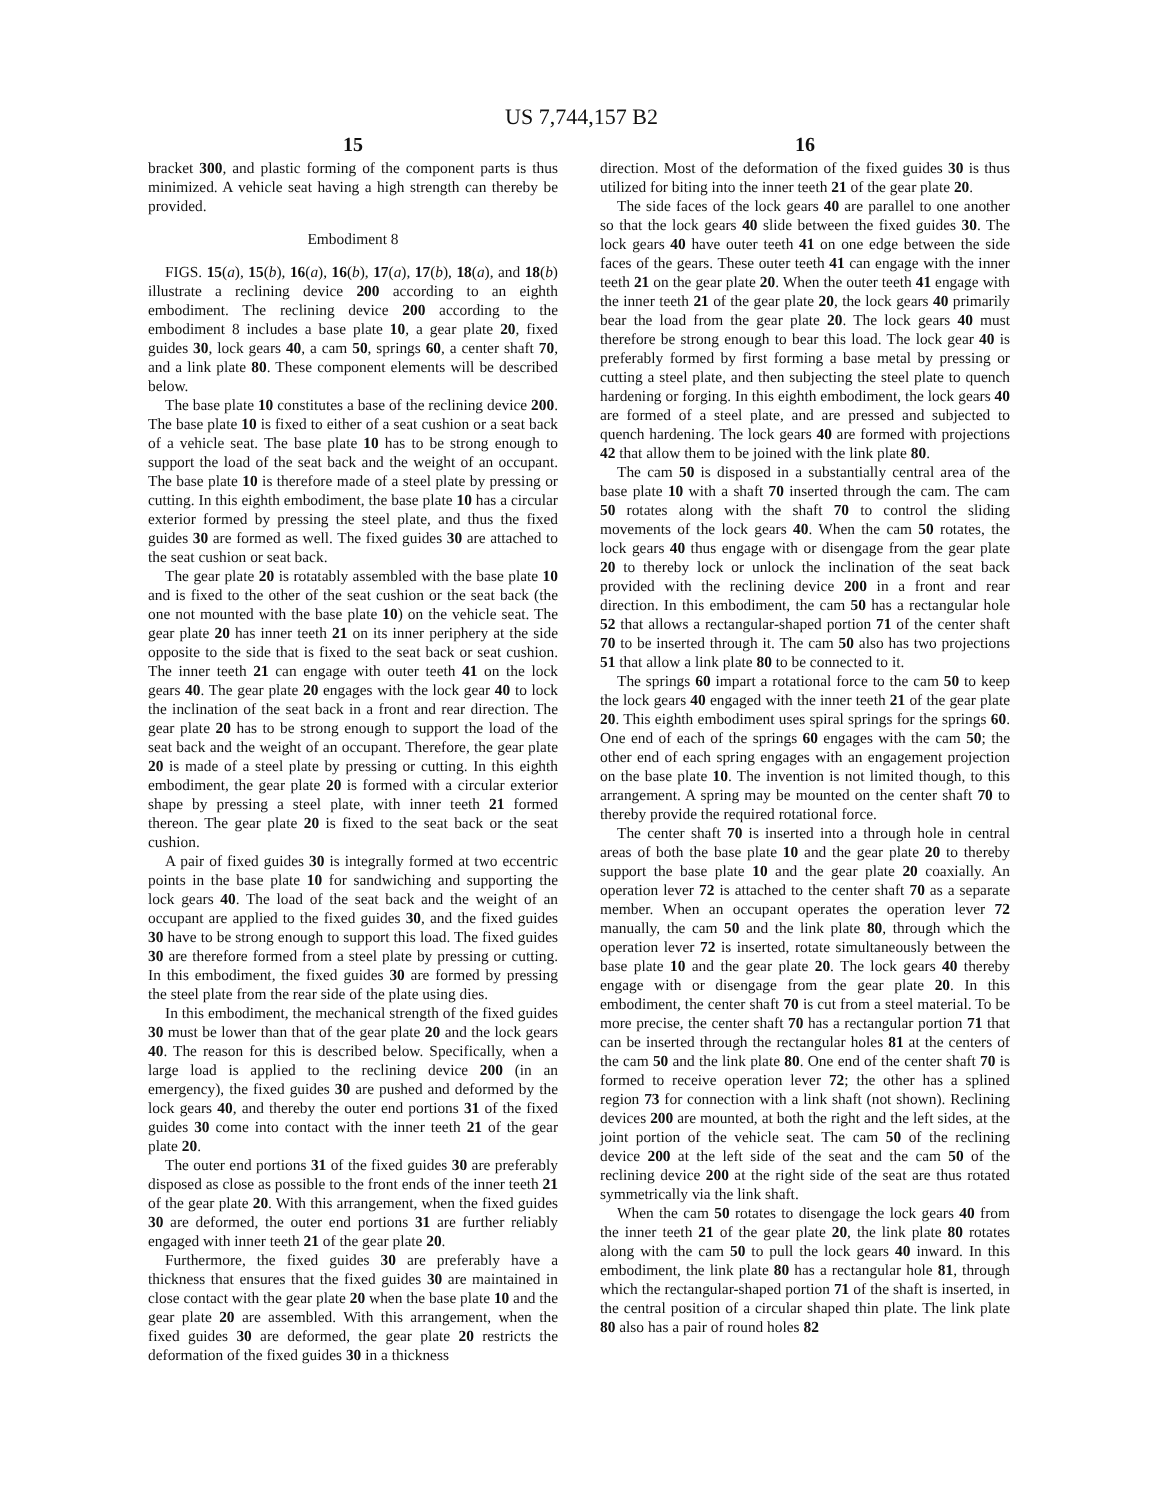US 7,744,157 B2
15
bracket 300, and plastic forming of the component parts is thus minimized. A vehicle seat having a high strength can thereby be provided.
Embodiment 8
FIGS. 15(a), 15(b), 16(a), 16(b), 17(a), 17(b), 18(a), and 18(b) illustrate a reclining device 200 according to an eighth embodiment. The reclining device 200 according to the embodiment 8 includes a base plate 10, a gear plate 20, fixed guides 30, lock gears 40, a cam 50, springs 60, a center shaft 70, and a link plate 80. These component elements will be described below.
The base plate 10 constitutes a base of the reclining device 200. The base plate 10 is fixed to either of a seat cushion or a seat back of a vehicle seat. The base plate 10 has to be strong enough to support the load of the seat back and the weight of an occupant. The base plate 10 is therefore made of a steel plate by pressing or cutting. In this eighth embodiment, the base plate 10 has a circular exterior formed by pressing the steel plate, and thus the fixed guides 30 are formed as well. The fixed guides 30 are attached to the seat cushion or seat back.
The gear plate 20 is rotatably assembled with the base plate 10 and is fixed to the other of the seat cushion or the seat back (the one not mounted with the base plate 10) on the vehicle seat. The gear plate 20 has inner teeth 21 on its inner periphery at the side opposite to the side that is fixed to the seat back or seat cushion. The inner teeth 21 can engage with outer teeth 41 on the lock gears 40. The gear plate 20 engages with the lock gear 40 to lock the inclination of the seat back in a front and rear direction. The gear plate 20 has to be strong enough to support the load of the seat back and the weight of an occupant. Therefore, the gear plate 20 is made of a steel plate by pressing or cutting. In this eighth embodiment, the gear plate 20 is formed with a circular exterior shape by pressing a steel plate, with inner teeth 21 formed thereon. The gear plate 20 is fixed to the seat back or the seat cushion.
A pair of fixed guides 30 is integrally formed at two eccentric points in the base plate 10 for sandwiching and supporting the lock gears 40. The load of the seat back and the weight of an occupant are applied to the fixed guides 30, and the fixed guides 30 have to be strong enough to support this load. The fixed guides 30 are therefore formed from a steel plate by pressing or cutting. In this embodiment, the fixed guides 30 are formed by pressing the steel plate from the rear side of the plate using dies.
In this embodiment, the mechanical strength of the fixed guides 30 must be lower than that of the gear plate 20 and the lock gears 40. The reason for this is described below. Specifically, when a large load is applied to the reclining device 200 (in an emergency), the fixed guides 30 are pushed and deformed by the lock gears 40, and thereby the outer end portions 31 of the fixed guides 30 come into contact with the inner teeth 21 of the gear plate 20.
The outer end portions 31 of the fixed guides 30 are preferably disposed as close as possible to the front ends of the inner teeth 21 of the gear plate 20. With this arrangement, when the fixed guides 30 are deformed, the outer end portions 31 are further reliably engaged with inner teeth 21 of the gear plate 20.
Furthermore, the fixed guides 30 are preferably have a thickness that ensures that the fixed guides 30 are maintained in close contact with the gear plate 20 when the base plate 10 and the gear plate 20 are assembled. With this arrangement, when the fixed guides 30 are deformed, the gear plate 20 restricts the deformation of the fixed guides 30 in a thickness
16
direction. Most of the deformation of the fixed guides 30 is thus utilized for biting into the inner teeth 21 of the gear plate 20.
The side faces of the lock gears 40 are parallel to one another so that the lock gears 40 slide between the fixed guides 30. The lock gears 40 have outer teeth 41 on one edge between the side faces of the gears. These outer teeth 41 can engage with the inner teeth 21 on the gear plate 20. When the outer teeth 41 engage with the inner teeth 21 of the gear plate 20, the lock gears 40 primarily bear the load from the gear plate 20. The lock gears 40 must therefore be strong enough to bear this load. The lock gear 40 is preferably formed by first forming a base metal by pressing or cutting a steel plate, and then subjecting the steel plate to quench hardening or forging. In this eighth embodiment, the lock gears 40 are formed of a steel plate, and are pressed and subjected to quench hardening. The lock gears 40 are formed with projections 42 that allow them to be joined with the link plate 80.
The cam 50 is disposed in a substantially central area of the base plate 10 with a shaft 70 inserted through the cam. The cam 50 rotates along with the shaft 70 to control the sliding movements of the lock gears 40. When the cam 50 rotates, the lock gears 40 thus engage with or disengage from the gear plate 20 to thereby lock or unlock the inclination of the seat back provided with the reclining device 200 in a front and rear direction. In this embodiment, the cam 50 has a rectangular hole 52 that allows a rectangular-shaped portion 71 of the center shaft 70 to be inserted through it. The cam 50 also has two projections 51 that allow a link plate 80 to be connected to it.
The springs 60 impart a rotational force to the cam 50 to keep the lock gears 40 engaged with the inner teeth 21 of the gear plate 20. This eighth embodiment uses spiral springs for the springs 60. One end of each of the springs 60 engages with the cam 50; the other end of each spring engages with an engagement projection on the base plate 10. The invention is not limited though, to this arrangement. A spring may be mounted on the center shaft 70 to thereby provide the required rotational force.
The center shaft 70 is inserted into a through hole in central areas of both the base plate 10 and the gear plate 20 to thereby support the base plate 10 and the gear plate 20 coaxially. An operation lever 72 is attached to the center shaft 70 as a separate member. When an occupant operates the operation lever 72 manually, the cam 50 and the link plate 80, through which the operation lever 72 is inserted, rotate simultaneously between the base plate 10 and the gear plate 20. The lock gears 40 thereby engage with or disengage from the gear plate 20. In this embodiment, the center shaft 70 is cut from a steel material. To be more precise, the center shaft 70 has a rectangular portion 71 that can be inserted through the rectangular holes 81 at the centers of the cam 50 and the link plate 80. One end of the center shaft 70 is formed to receive operation lever 72; the other has a splined region 73 for connection with a link shaft (not shown). Reclining devices 200 are mounted, at both the right and the left sides, at the joint portion of the vehicle seat. The cam 50 of the reclining device 200 at the left side of the seat and the cam 50 of the reclining device 200 at the right side of the seat are thus rotated symmetrically via the link shaft.
When the cam 50 rotates to disengage the lock gears 40 from the inner teeth 21 of the gear plate 20, the link plate 80 rotates along with the cam 50 to pull the lock gears 40 inward. In this embodiment, the link plate 80 has a rectangular hole 81, through which the rectangular-shaped portion 71 of the shaft is inserted, in the central position of a circular shaped thin plate. The link plate 80 also has a pair of round holes 82